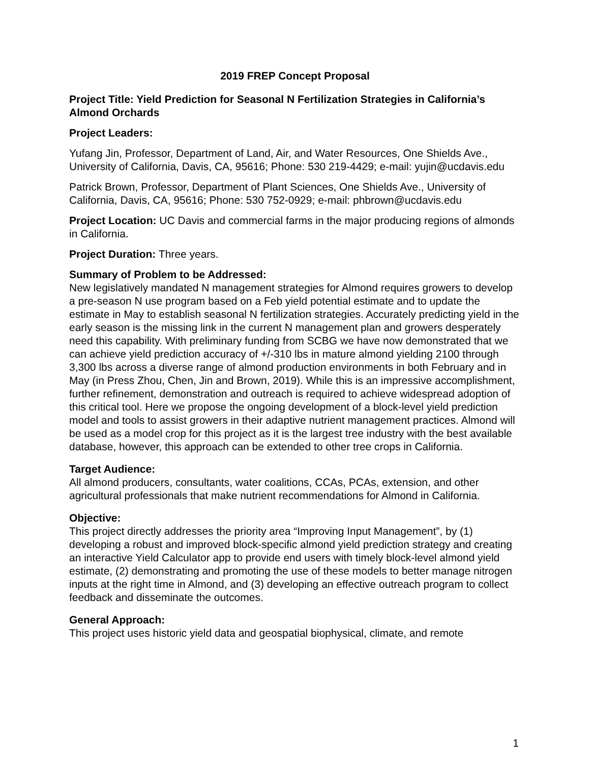2019 FREP Concept Proposal
Project Title: Yield Prediction for Seasonal N Fertilization Strategies in California’s Almond Orchards
Project Leaders:
Yufang Jin, Professor, Department of Land, Air, and Water Resources, One Shields Ave., University of California, Davis, CA, 95616; Phone: 530 219-4429; e-mail: yujin@ucdavis.edu
Patrick Brown, Professor, Department of Plant Sciences, One Shields Ave., University of California, Davis, CA, 95616; Phone: 530 752-0929; e-mail: phbrown@ucdavis.edu
Project Location: UC Davis and commercial farms in the major producing regions of almonds in California.
Project Duration: Three years.
Summary of Problem to be Addressed:
New legislatively mandated N management strategies for Almond requires growers to develop a pre-season N use program based on a Feb yield potential estimate and to update the estimate in May to establish seasonal N fertilization strategies. Accurately predicting yield in the early season is the missing link in the current N management plan and growers desperately need this capability. With preliminary funding from SCBG we have now demonstrated that we can achieve yield prediction accuracy of +/-310 lbs in mature almond yielding 2100 through 3,300 lbs across a diverse range of almond production environments in both February and in May (in Press Zhou, Chen, Jin and Brown, 2019). While this is an impressive accomplishment, further refinement, demonstration and outreach is required to achieve widespread adoption of this critical tool. Here we propose the ongoing development of a block-level yield prediction model and tools to assist growers in their adaptive nutrient management practices. Almond will be used as a model crop for this project as it is the largest tree industry with the best available database, however, this approach can be extended to other tree crops in California.
Target Audience:
All almond producers, consultants, water coalitions, CCAs, PCAs, extension, and other agricultural professionals that make nutrient recommendations for Almond in California.
Objective:
This project directly addresses the priority area “Improving Input Management”, by (1) developing a robust and improved block-specific almond yield prediction strategy and creating an interactive Yield Calculator app to provide end users with timely block-level almond yield estimate, (2) demonstrating and promoting the use of these models to better manage nitrogen inputs at the right time in Almond, and (3) developing an effective outreach program to collect feedback and disseminate the outcomes.
General Approach:
This project uses historic yield data and geospatial biophysical, climate, and remote
1